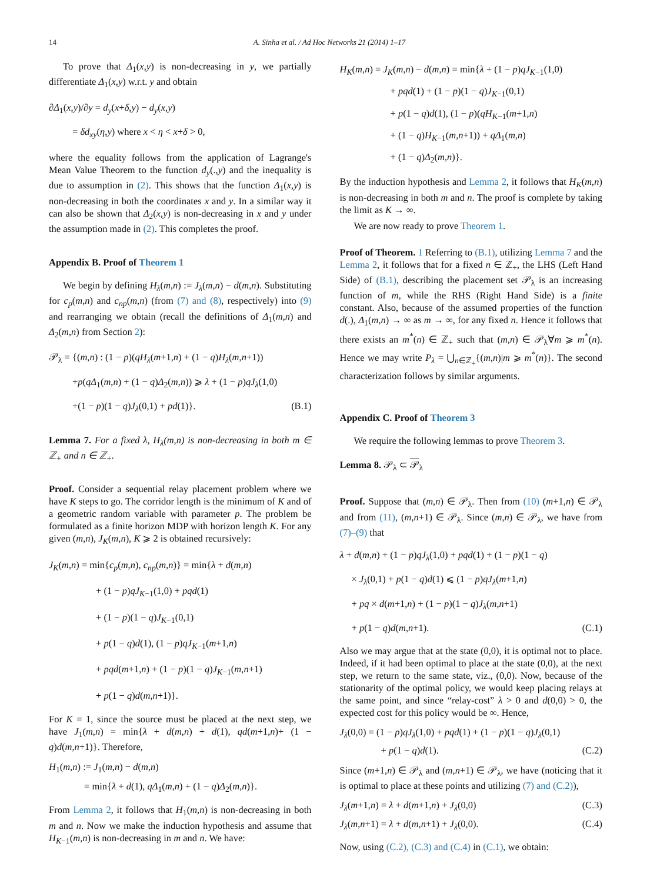14 A. Sinha et al. / Ad Hoc Networks 21 (2014) 1–17
To prove that Δ<sub>1</sub>(x,y) is non-decreasing in y, we partially differentiate Δ<sub>1</sub>(x,y) w.r.t. y and obtain
∂Δ<sub>1</sub>(x,y)/∂y = d<sub>y</sub>(x+δ,y) − d<sub>y</sub>(x,y)
= δd<sub>xy</sub>(η,y) where x < η < x+δ > 0,
where the equality follows from the application of Lagrange's Mean Value Theorem to the function d<sub>y</sub>(.,y) and the inequality is due to assumption in (2). This shows that the function Δ<sub>1</sub>(x,y) is non-decreasing in both the coordinates x and y. In a similar way it can also be shown that Δ<sub>2</sub>(x,y) is non-decreasing in x and y under the assumption made in (2). This completes the proof.
Appendix B. Proof of Theorem 1
We begin by defining H<sub>λ</sub>(m,n) := J<sub>λ</sub>(m,n) − d(m,n). Substituting for c<sub>p</sub>(m,n) and c<sub>np</sub>(m,n) (from (7) and (8), respectively) into (9) and rearranging we obtain (recall the definitions of Δ<sub>1</sub>(m,n) and Δ<sub>2</sub>(m,n) from Section 2):
𝒫<sub>λ</sub> = {(m,n) : (1 − p)(qH<sub>λ</sub>(m+1,n) + (1 − q)H<sub>λ</sub>(m,n+1))
+p(qΔ<sub>1</sub>(m,n) + (1 − q)Δ<sub>2</sub>(m,n)) ⩾ λ + (1 − p)qJ<sub>λ</sub>(1,0)
+(1 − p)(1 − q)J<sub>λ</sub>(0,1) + pd(1)}. (B.1)
Lemma 7. For a fixed λ, H<sub>λ</sub>(m,n) is non-decreasing in both m ∈ ℤ<sub>+</sub> and n ∈ ℤ<sub>+</sub>.
Proof. Consider a sequential relay placement problem where we have K steps to go. The corridor length is the minimum of K and of a geometric random variable with parameter p. The problem be formulated as a finite horizon MDP with horizon length K. For any given (m,n), J<sub>K</sub>(m,n), K ⩾ 2 is obtained recursively:
J<sub>K</sub>(m,n) = min{c<sub>p</sub>(m,n), c<sub>np</sub>(m,n)} = min{λ + d(m,n)
+ (1 − p)qJ<sub>K−1</sub>(1,0) + pqd(1)
+ (1 − p)(1 − q)J<sub>K−1</sub>(0,1)
+ p(1 − q)d(1), (1 − p)qJ<sub>K−1</sub>(m+1,n)
+ pqd(m+1,n) + (1 − p)(1 − q)J<sub>K−1</sub>(m,n+1)
+ p(1 − q)d(m,n+1)}.
For K = 1, since the source must be placed at the next step, we have J<sub>1</sub>(m,n) = min{λ + d(m,n) + d(1), qd(m+1,n)+ (1 − q)d(m,n+1)}. Therefore,
H<sub>1</sub>(m,n) := J<sub>1</sub>(m,n) − d(m,n)
= min{λ + d(1), qΔ<sub>1</sub>(m,n) + (1 − q)Δ<sub>2</sub>(m,n)}.
From Lemma 2, it follows that H<sub>1</sub>(m,n) is non-decreasing in both m and n. Now we make the induction hypothesis and assume that H<sub>K−1</sub>(m,n) is non-decreasing in m and n. We have:
H<sub>K</sub>(m,n) = J<sub>K</sub>(m,n) − d(m,n) = min{λ + (1 − p)qJ<sub>K−1</sub>(1,0)
+ pqd(1) + (1 − p)(1 − q)J<sub>K−1</sub>(0,1)
+ p(1 − q)d(1), (1 − p)(qH<sub>K−1</sub>(m+1,n)
+ (1 − q)H<sub>K−1</sub>(m,n+1)) + qΔ<sub>1</sub>(m,n)
+ (1 − q)Δ<sub>2</sub>(m,n)}.
By the induction hypothesis and Lemma 2, it follows that H<sub>K</sub>(m,n) is non-decreasing in both m and n. The proof is complete by taking the limit as K → ∞.
We are now ready to prove Theorem 1.
Proof of Theorem. 1 Referring to (B.1), utilizing Lemma 7 and the Lemma 2, it follows that for a fixed n ∈ ℤ<sub>+</sub>, the LHS (Left Hand Side) of (B.1), describing the placement set 𝒫<sub>λ</sub> is an increasing function of m, while the RHS (Right Hand Side) is a finite constant. Also, because of the assumed properties of the function d(.), Δ<sub>1</sub>(m,n) → ∞ as m → ∞, for any fixed n. Hence it follows that there exists an m<sup>*</sup>(n) ∈ ℤ<sub>+</sub> such that (m,n) ∈ 𝒫<sub>λ</sub>∀m ⩾ m<sup>*</sup>(n). Hence we may write P<sub>λ</sub> = ⋃<sub>n∈ℤ<sub>+</sub></sub>{(m,n)|m ⩾ m<sup>*</sup>(n)}. The second characterization follows by similar arguments.
Appendix C. Proof of Theorem 3
We require the following lemmas to prove Theorem 3.
Lemma 8. 𝒫<sub>λ</sub> ⊂ 𝒫<sub>λ</sub>
Proof. Suppose that (m,n) ∈ 𝒫<sub>λ</sub>. Then from (10) (m+1,n) ∈ 𝒫<sub>λ</sub> and from (11), (m,n+1) ∈ 𝒫<sub>λ</sub>. Since (m,n) ∈ 𝒫<sub>λ</sub>, we have from (7)–(9) that
λ + d(m,n) + (1 − p)qJ<sub>λ</sub>(1,0) + pqd(1) + (1 − p)(1 − q)
× J<sub>λ</sub>(0,1) + p(1 − q)d(1) ⩽ (1 − p)qJ<sub>λ</sub>(m+1,n)
+ pq × d(m+1,n) + (1 − p)(1 − q)J<sub>λ</sub>(m,n+1)
+ p(1 − q)d(m,n+1). (C.1)
Also we may argue that at the state (0,0), it is optimal not to place. Indeed, if it had been optimal to place at the state (0,0), at the next step, we return to the same state, viz., (0,0). Now, because of the stationarity of the optimal policy, we would keep placing relays at the same point, and since “relay-cost” λ > 0 and d(0,0) > 0, the expected cost for this policy would be ∞. Hence,
J<sub>λ</sub>(0,0) = (1 − p)qJ<sub>λ</sub>(1,0) + pqd(1) + (1 − p)(1 − q)J<sub>λ</sub>(0,1)
+ p(1 − q)d(1). (C.2)
Since (m+1,n) ∈ 𝒫<sub>λ</sub> and (m,n+1) ∈ 𝒫<sub>λ</sub>, we have (noticing that it is optimal to place at these points and utilizing (7) and (C.2)),
J<sub>λ</sub>(m+1,n) = λ + d(m+1,n) + J<sub>λ</sub>(0,0) (C.3)
J<sub>λ</sub>(m,n+1) = λ + d(m,n+1) + J<sub>λ</sub>(0,0). (C.4)
Now, using (C.2), (C.3) and (C.4) in (C.1), we obtain: